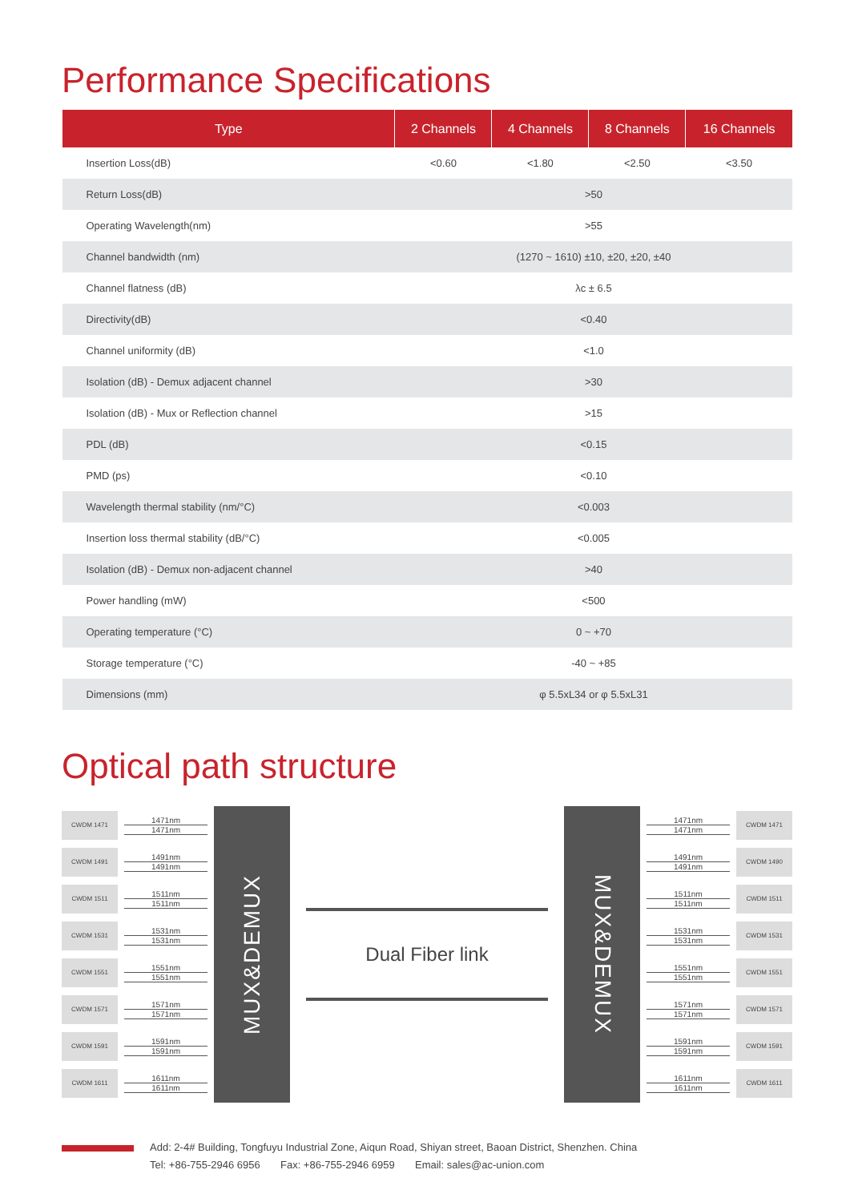Performance Specifications
| Type | 2 Channels | 4 Channels | 8 Channels | 16 Channels |
| --- | --- | --- | --- | --- |
| Insertion Loss(dB) | <0.60 | <1.80 | <2.50 | <3.50 |
| Return Loss(dB) | >50 | | | |
| Operating Wavelength(nm) | >55 | | | |
| Channel bandwidth (nm) | (1270 ~ 1610) ±10, ±20, ±20, ±40 | | | |
| Channel flatness (dB) | λc ± 6.5 | | | |
| Directivity(dB) | <0.40 | | | |
| Channel uniformity (dB) | <1.0 | | | |
| Isolation (dB) - Demux adjacent channel | >30 | | | |
| Isolation (dB) - Mux or Reflection channel | >15 | | | |
| PDL (dB) | <0.15 | | | |
| PMD (ps) | <0.10 | | | |
| Wavelength thermal stability (nm/°C) | <0.003 | | | |
| Insertion loss thermal stability (dB/°C) | <0.005 | | | |
| Isolation (dB) - Demux non-adjacent channel | >40 | | | |
| Power handling (mW) | <500 | | | |
| Operating temperature (°C) | 0 ~ +70 | | | |
| Storage temperature (°C) | -40 ~ +85 | | | |
| Dimensions (mm) | φ 5.5xL34 or φ 5.5xL31 | | | |
Optical path structure
CWDM 1471
1471nm
1471nm
CWDM 1491
1491nm
1491nm
CWDM 1511
1511nm
1511nm
CWDM 1531
1531nm
1531nm
CWDM 1551
1551nm
1551nm
CWDM 1571
1571nm
1571nm
CWDM 1591
1591nm
1591nm
CWDM 1611
1611nm
1611nm
MUX&DEMUX
Dual Fiber link
MUX&DEMUX
1471nm
1471nm
CWDM 1471
1491nm
1491nm
CWDM 1490
1511nm
1511nm
CWDM 1511
1531nm
1531nm
CWDM 1531
1551nm
1551nm
CWDM 1551
1571nm
1571nm
CWDM 1571
1591nm
1591nm
CWDM 1591
1611nm
1611nm
CWDM 1611
Add: 2-4# Building, Tongfuyu Industrial Zone, Aiqun Road, Shiyan street, Baoan District, Shenzhen. China
Tel: +86-755-2946 6956 Fax: +86-755-2946 6959 Email: sales@ac-union.com